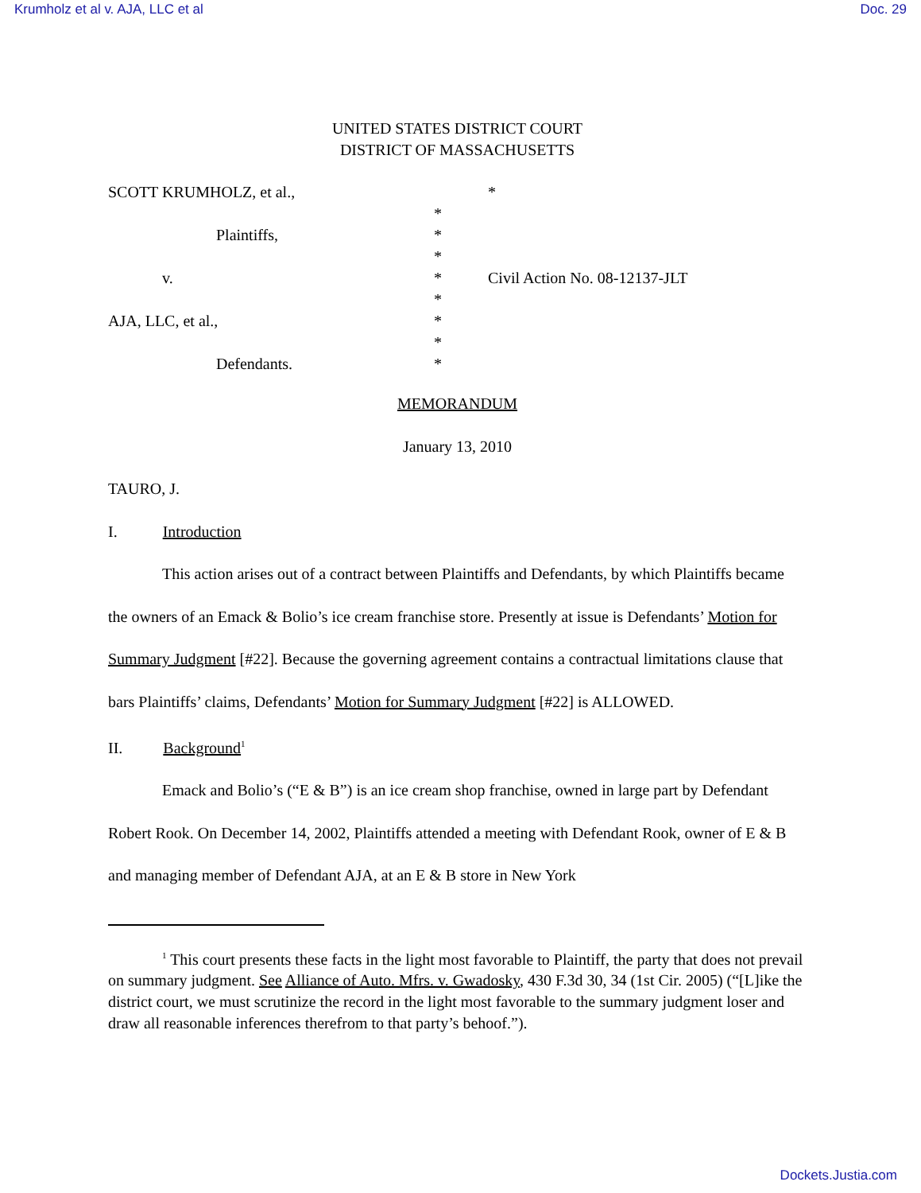Krumholz et al v. AJA, LLC et al Doc. 29
UNITED STATES DISTRICT COURT
DISTRICT OF MASSACHUSETTS
| SCOTT KRUMHOLZ, et al., | | * |
| | * | |
| Plaintiffs, | * | |
| | * | |
| v. | * | Civil Action No. 08-12137-JLT |
| | * | |
| AJA, LLC, et al., | * | |
| | * | |
| Defendants. | * | |
MEMORANDUM
January 13, 2010
TAURO, J.
I. Introduction
This action arises out of a contract between Plaintiffs and Defendants, by which Plaintiffs became the owners of an Emack & Bolio’s ice cream franchise store. Presently at issue is Defendants’ Motion for Summary Judgment [#22]. Because the governing agreement contains a contractual limitations clause that bars Plaintiffs’ claims, Defendants’ Motion for Summary Judgment [#22] is ALLOWED.
II. Background<sup>1</sup>
Emack and Bolio’s (“E & B”) is an ice cream shop franchise, owned in large part by Defendant Robert Rook. On December 14, 2002, Plaintiffs attended a meeting with Defendant Rook, owner of E & B and managing member of Defendant AJA, at an E & B store in New York
<sup>1</sup> This court presents these facts in the light most favorable to Plaintiff, the party that does not prevail on summary judgment. See Alliance of Auto. Mfrs. v. Gwadosky, 430 F.3d 30, 34 (1st Cir. 2005) (“[L]ike the district court, we must scrutinize the record in the light most favorable to the summary judgment loser and draw all reasonable inferences therefrom to that party’s behoof.”).
Dockets.Justia.com